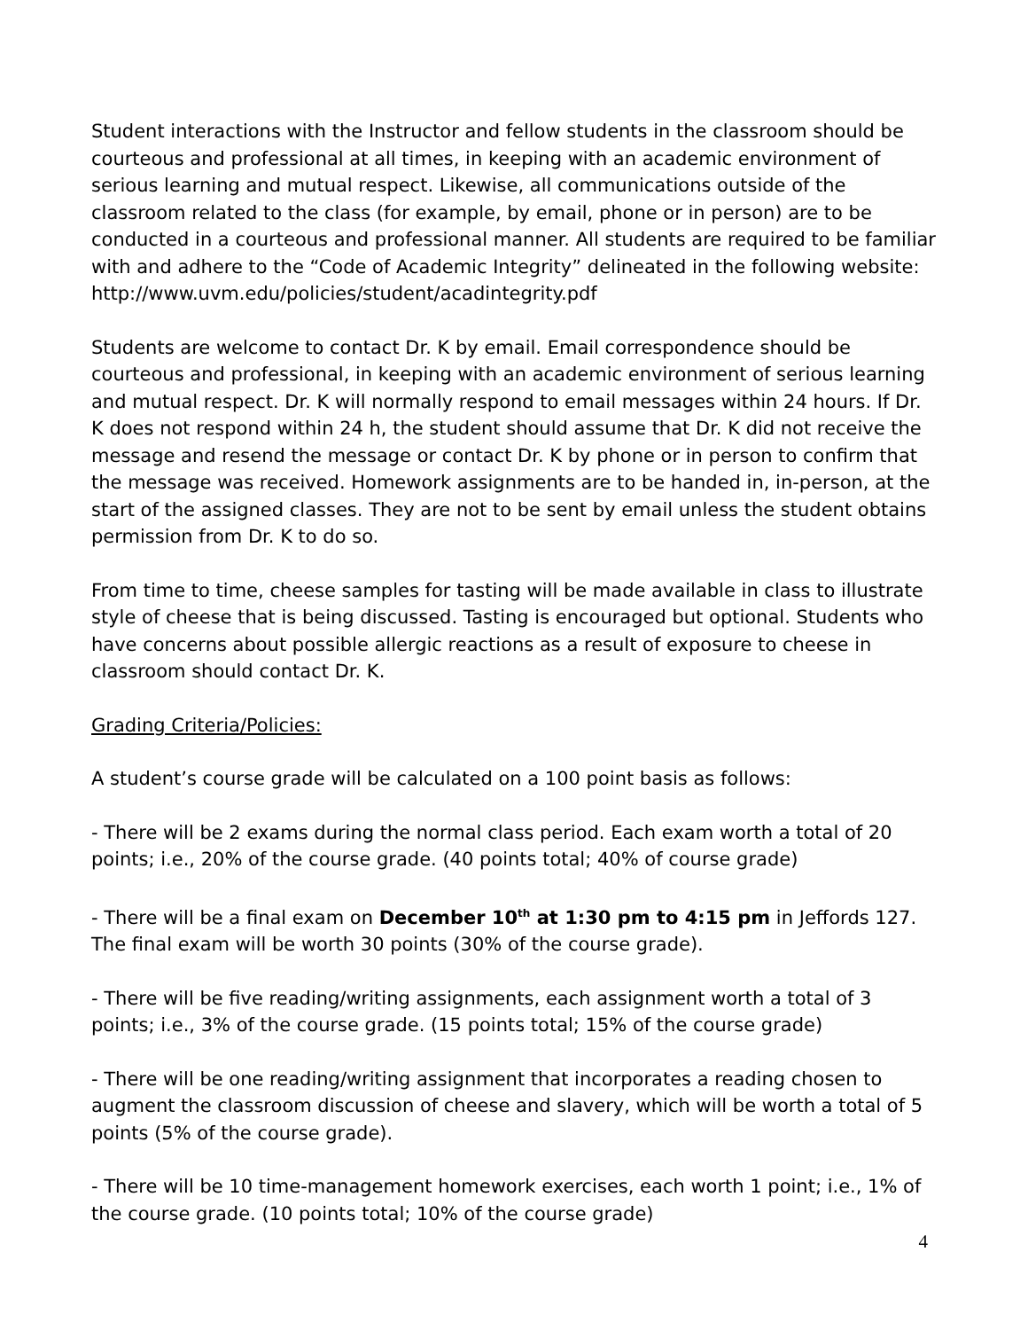Student interactions with the Instructor and fellow students in the classroom should be courteous and professional at all times, in keeping with an academic environment of serious learning and mutual respect. Likewise, all communications outside of the classroom related to the class (for example, by email, phone or in person) are to be conducted in a courteous and professional manner. All students are required to be familiar with and adhere to the “Code of Academic Integrity” delineated in the following website: http://www.uvm.edu/policies/student/acadintegrity.pdf
Students are welcome to contact Dr. K by email. Email correspondence should be courteous and professional, in keeping with an academic environment of serious learning and mutual respect. Dr. K will normally respond to email messages within 24 hours. If Dr. K does not respond within 24 h, the student should assume that Dr. K did not receive the message and resend the message or contact Dr. K by phone or in person to confirm that the message was received. Homework assignments are to be handed in, in-person, at the start of the assigned classes. They are not to be sent by email unless the student obtains permission from Dr. K to do so.
From time to time, cheese samples for tasting will be made available in class to illustrate style of cheese that is being discussed. Tasting is encouraged but optional. Students who have concerns about possible allergic reactions as a result of exposure to cheese in classroom should contact Dr. K.
Grading Criteria/Policies:
A student’s course grade will be calculated on a 100 point basis as follows:
- There will be 2 exams during the normal class period. Each exam worth a total of 20 points; i.e., 20% of the course grade. (40 points total; 40% of course grade)
- There will be a final exam on December 10<sup>th</sup> at 1:30 pm to 4:15 pm in Jeffords 127. The final exam will be worth 30 points (30% of the course grade).
- There will be five reading/writing assignments, each assignment worth a total of 3 points; i.e., 3% of the course grade. (15 points total; 15% of the course grade)
- There will be one reading/writing assignment that incorporates a reading chosen to augment the classroom discussion of cheese and slavery, which will be worth a total of 5 points (5% of the course grade).
- There will be 10 time-management homework exercises, each worth 1 point; i.e., 1% of the course grade. (10 points total; 10% of the course grade)
4